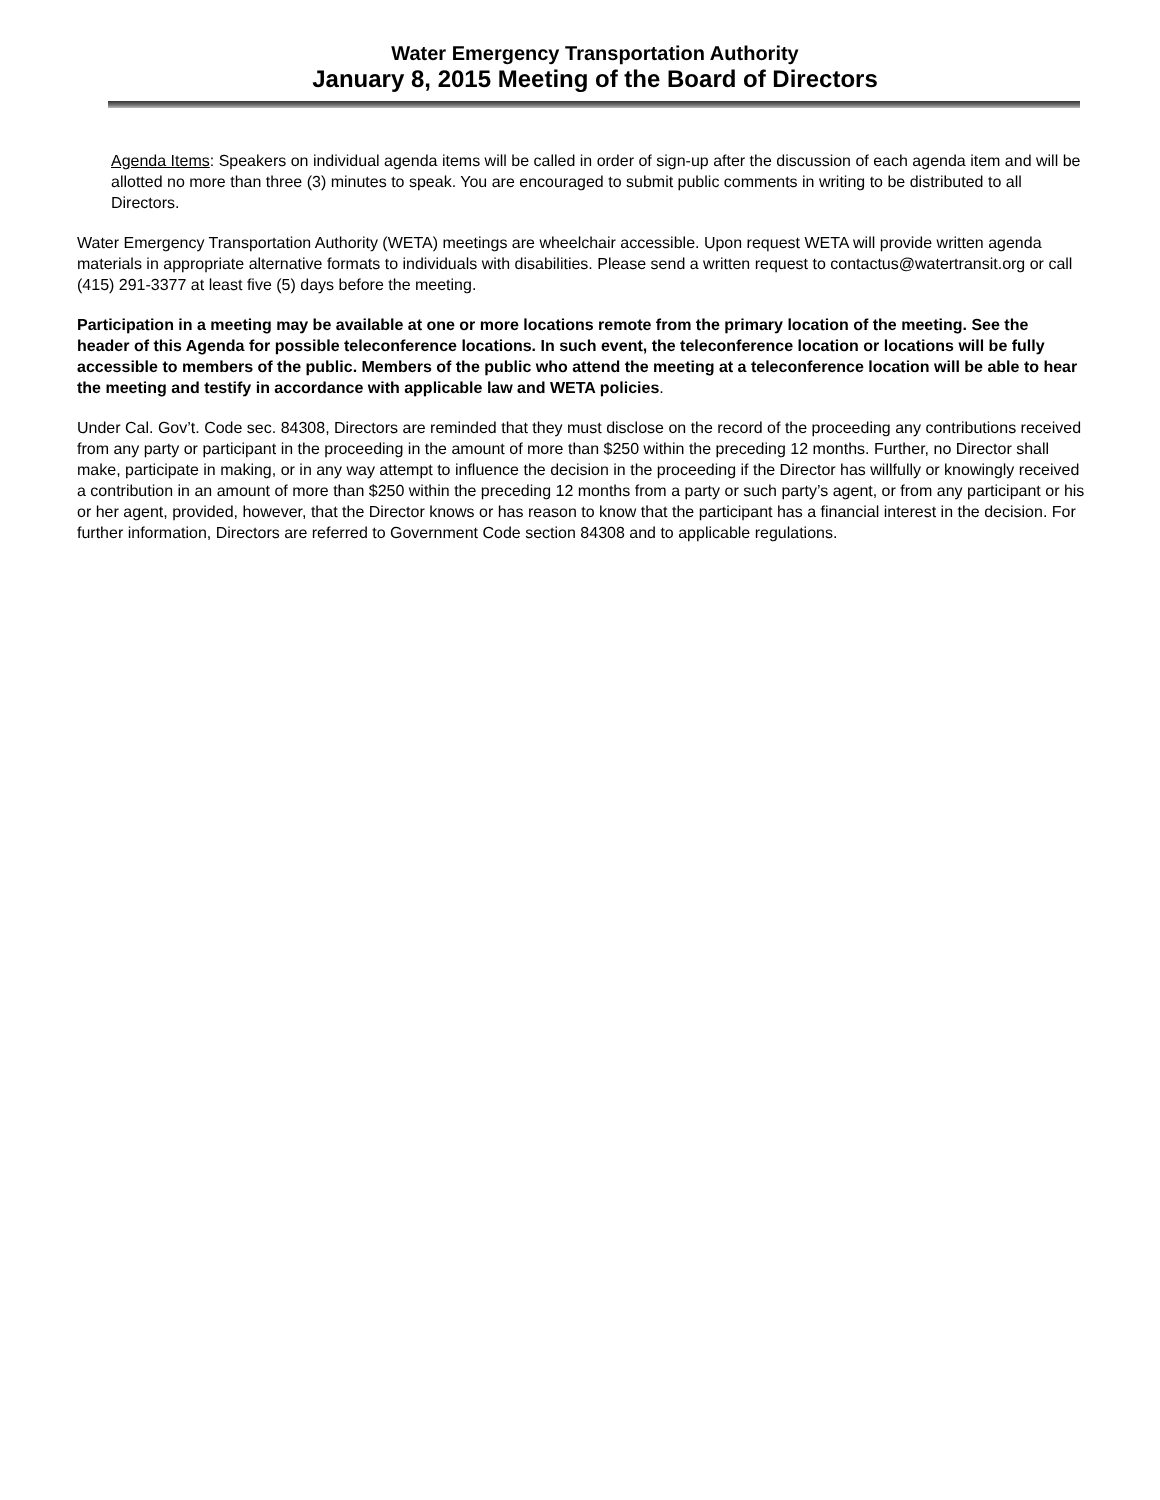Water Emergency Transportation Authority
January 8, 2015 Meeting of the Board of Directors
Agenda Items: Speakers on individual agenda items will be called in order of sign-up after the discussion of each agenda item and will be allotted no more than three (3) minutes to speak. You are encouraged to submit public comments in writing to be distributed to all Directors.
Water Emergency Transportation Authority (WETA) meetings are wheelchair accessible. Upon request WETA will provide written agenda materials in appropriate alternative formats to individuals with disabilities. Please send a written request to contactus@watertransit.org or call (415) 291-3377 at least five (5) days before the meeting.
Participation in a meeting may be available at one or more locations remote from the primary location of the meeting. See the header of this Agenda for possible teleconference locations. In such event, the teleconference location or locations will be fully accessible to members of the public. Members of the public who attend the meeting at a teleconference location will be able to hear the meeting and testify in accordance with applicable law and WETA policies.
Under Cal. Gov’t. Code sec. 84308, Directors are reminded that they must disclose on the record of the proceeding any contributions received from any party or participant in the proceeding in the amount of more than $250 within the preceding 12 months. Further, no Director shall make, participate in making, or in any way attempt to influence the decision in the proceeding if the Director has willfully or knowingly received a contribution in an amount of more than $250 within the preceding 12 months from a party or such party’s agent, or from any participant or his or her agent, provided, however, that the Director knows or has reason to know that the participant has a financial interest in the decision. For further information, Directors are referred to Government Code section 84308 and to applicable regulations.